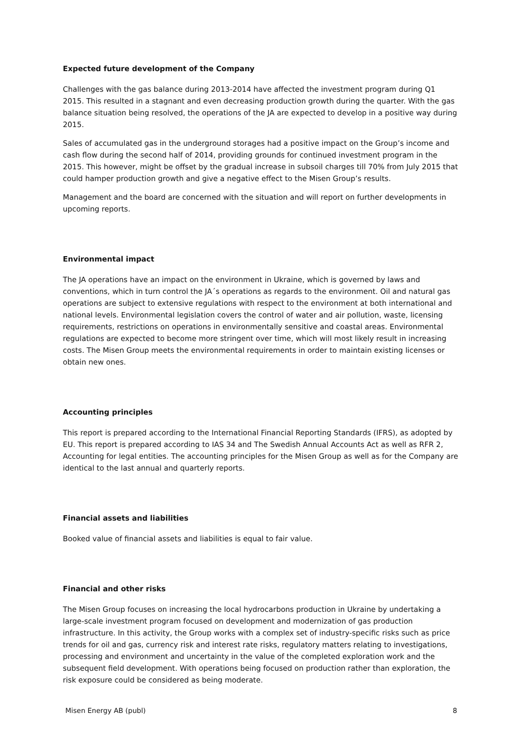Expected future development of the Company
Challenges with the gas balance during 2013-2014 have affected the investment program during Q1 2015. This resulted in a stagnant and even decreasing production growth during the quarter. With the gas balance situation being resolved, the operations of the JA are expected to develop in a positive way during 2015.
Sales of accumulated gas in the underground storages had a positive impact on the Group’s income and cash flow during the second half of 2014, providing grounds for continued investment program in the 2015. This however, might be offset by the gradual increase in subsoil charges till 70% from July 2015 that could hamper production growth and give a negative effect to the Misen Group’s results.
Management and the board are concerned with the situation and will report on further developments in upcoming reports.
Environmental impact
The JA operations have an impact on the environment in Ukraine, which is governed by laws and conventions, which in turn control the JA´s operations as regards to the environment. Oil and natural gas operations are subject to extensive regulations with respect to the environment at both international and national levels. Environmental legislation covers the control of water and air pollution, waste, licensing requirements, restrictions on operations in environmentally sensitive and coastal areas. Environmental regulations are expected to become more stringent over time, which will most likely result in increasing costs. The Misen Group meets the environmental requirements in order to maintain existing licenses or obtain new ones.
Accounting principles
This report is prepared according to the International Financial Reporting Standards (IFRS), as adopted by EU. This report is prepared according to IAS 34 and The Swedish Annual Accounts Act as well as RFR 2, Accounting for legal entities. The accounting principles for the Misen Group as well as for the Company are identical to the last annual and quarterly reports.
Financial assets and liabilities
Booked value of financial assets and liabilities is equal to fair value.
Financial and other risks
The Misen Group focuses on increasing the local hydrocarbons production in Ukraine by undertaking a large-scale investment program focused on development and modernization of gas production infrastructure. In this activity, the Group works with a complex set of industry-specific risks such as price trends for oil and gas, currency risk and interest rate risks, regulatory matters relating to investigations, processing and environment and uncertainty in the value of the completed exploration work and the subsequent field development. With operations being focused on production rather than exploration, the risk exposure could be considered as being moderate.
Misen Energy AB (publ) 8